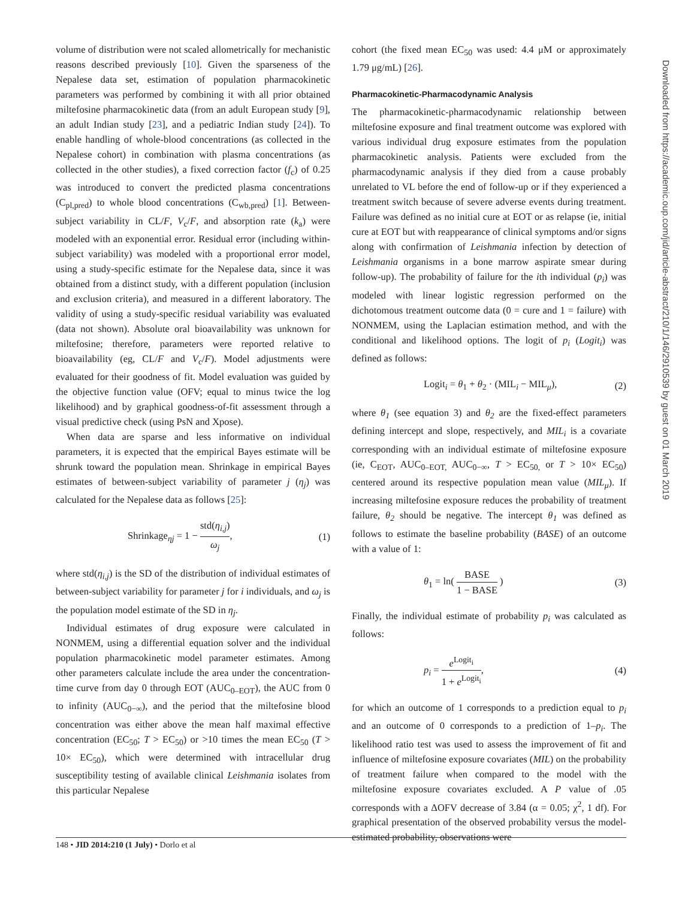volume of distribution were not scaled allometrically for mechanistic reasons described previously [10]. Given the sparseness of the Nepalese data set, estimation of population pharmacokinetic parameters was performed by combining it with all prior obtained miltefosine pharmacokinetic data (from an adult European study [9], an adult Indian study [23], and a pediatric Indian study [24]). To enable handling of whole-blood concentrations (as collected in the Nepalese cohort) in combination with plasma concentrations (as collected in the other studies), a fixed correction factor (f<sub>c</sub>) of 0.25 was introduced to convert the predicted plasma concentrations (C<sub>pl,pred</sub>) to whole blood concentrations (C<sub>wb,pred</sub>) [1]. Between-subject variability in CL/F, V<sub>c</sub>/F, and absorption rate (k<sub>a</sub>) were modeled with an exponential error. Residual error (including within-subject variability) was modeled with a proportional error model, using a study-specific estimate for the Nepalese data, since it was obtained from a distinct study, with a different population (inclusion and exclusion criteria), and measured in a different laboratory. The validity of using a study-specific residual variability was evaluated (data not shown). Absolute oral bioavailability was unknown for miltefosine; therefore, parameters were reported relative to bioavailability (eg, CL/F and V<sub>c</sub>/F). Model adjustments were evaluated for their goodness of fit. Model evaluation was guided by the objective function value (OFV; equal to minus twice the log likelihood) and by graphical goodness-of-fit assessment through a visual predictive check (using PsN and Xpose).
When data are sparse and less informative on individual parameters, it is expected that the empirical Bayes estimate will be shrunk toward the population mean. Shrinkage in empirical Bayes estimates of between-subject variability of parameter j (η<sub>j</sub>) was calculated for the Nepalese data as follows [25]:
Shrinkage<sub>ηj</sub> = 1 − std(η<sub>i,j</sub>) ω<sub>j</sub>, (1)
where std(η<sub>i,j</sub>) is the SD of the distribution of individual estimates of between-subject variability for parameter j for i individuals, and ω<sub>j</sub> is the population model estimate of the SD in η<sub>j</sub>.
Individual estimates of drug exposure were calculated in NONMEM, using a differential equation solver and the individual population pharmacokinetic model parameter estimates. Among other parameters calculate include the area under the concentration-time curve from day 0 through EOT (AUC<sub>0–EOT</sub>), the AUC from 0 to infinity (AUC<sub>0−∞</sub>), and the period that the miltefosine blood concentration was either above the mean half maximal effective concentration (EC<sub>50</sub>; T > EC<sub>50</sub>) or >10 times the mean EC<sub>50</sub> (T > 10× EC<sub>50</sub>), which were determined with intracellular drug susceptibility testing of available clinical Leishmania isolates from this particular Nepalese
cohort (the fixed mean EC<sub>50</sub> was used: 4.4 μM or approximately 1.79 μg/mL) [26].
Pharmacokinetic-Pharmacodynamic Analysis
The pharmacokinetic-pharmacodynamic relationship between miltefosine exposure and final treatment outcome was explored with various individual drug exposure estimates from the population pharmacokinetic analysis. Patients were excluded from the pharmacodynamic analysis if they died from a cause probably unrelated to VL before the end of follow-up or if they experienced a treatment switch because of severe adverse events during treatment. Failure was defined as no initial cure at EOT or as relapse (ie, initial cure at EOT but with reappearance of clinical symptoms and/or signs along with confirmation of Leishmania infection by detection of Leishmania organisms in a bone marrow aspirate smear during follow-up). The probability of failure for the ith individual (p<sub>i</sub>) was modeled with linear logistic regression performed on the dichotomous treatment outcome data (0 = cure and 1 = failure) with NONMEM, using the Laplacian estimation method, and with the conditional and likelihood options. The logit of p<sub>i</sub> (Logit<sub>i</sub>) was defined as follows:
Logit<sub>i</sub> = θ<sub>1</sub> + θ<sub>2</sub> · (MIL<sub>i</sub> − MIL<sub>μ</sub>), (2)
where θ<sub>1</sub> (see equation 3) and θ<sub>2</sub> are the fixed-effect parameters defining intercept and slope, respectively, and MIL<sub>i</sub> is a covariate corresponding with an individual estimate of miltefosine exposure (ie, C<sub>EOT</sub>, AUC<sub>0–EOT,</sub> AUC<sub>0−∞</sub>, T > EC<sub>50,</sub> or T > 10× EC<sub>50</sub>) centered around its respective population mean value (MIL<sub>μ</sub>). If increasing miltefosine exposure reduces the probability of treatment failure, θ<sub>2</sub> should be negative. The intercept θ<sub>1</sub> was defined as follows to estimate the baseline probability (BASE) of an outcome with a value of 1:
θ<sub>1</sub> = ln( BASE 1 − BASE ) (3)
Finally, the individual estimate of probability p<sub>i</sub> was calculated as follows:
p<sub>i</sub> = e<sup>Logit<sub>i</sub></sup> 1 + e<sup>Logit<sub>i</sub></sup>, (4)
for which an outcome of 1 corresponds to a prediction equal to p<sub>i</sub> and an outcome of 0 corresponds to a prediction of 1–p<sub>i</sub>. The likelihood ratio test was used to assess the improvement of fit and influence of miltefosine exposure covariates (MIL) on the probability of treatment failure when compared to the model with the miltefosine exposure covariates excluded. A P value of .05 corresponds with a ΔOFV decrease of 3.84 (α = 0.05; χ<sup>2</sup>, 1 df). For graphical presentation of the observed probability versus the model-estimated probability, observations were
148 • JID 2014:210 (1 July) • Dorlo et al
Downloaded from https://academic.oup.com/jid/article-abstract/210/1/146/2910539 by guest on 01 March 2019